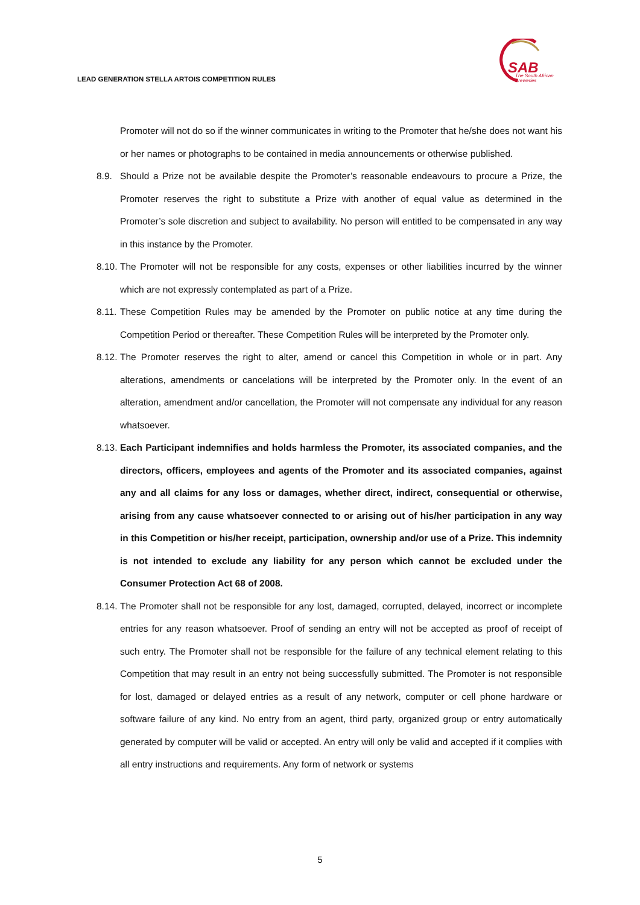LEAD GENERATION STELLA ARTOIS COMPETITION RULES
SAB
The South African
Breweries
Promoter will not do so if the winner communicates in writing to the Promoter that he/she does not want his or her names or photographs to be contained in media announcements or otherwise published.
8.9. Should a Prize not be available despite the Promoter’s reasonable endeavours to procure a Prize, the Promoter reserves the right to substitute a Prize with another of equal value as determined in the Promoter’s sole discretion and subject to availability. No person will entitled to be compensated in any way in this instance by the Promoter.
8.10. The Promoter will not be responsible for any costs, expenses or other liabilities incurred by the winner which are not expressly contemplated as part of a Prize.
8.11. These Competition Rules may be amended by the Promoter on public notice at any time during the Competition Period or thereafter. These Competition Rules will be interpreted by the Promoter only.
8.12. The Promoter reserves the right to alter, amend or cancel this Competition in whole or in part. Any alterations, amendments or cancelations will be interpreted by the Promoter only. In the event of an alteration, amendment and/or cancellation, the Promoter will not compensate any individual for any reason whatsoever.
8.13. Each Participant indemnifies and holds harmless the Promoter, its associated companies, and the directors, officers, employees and agents of the Promoter and its associated companies, against any and all claims for any loss or damages, whether direct, indirect, consequential or otherwise, arising from any cause whatsoever connected to or arising out of his/her participation in any way in this Competition or his/her receipt, participation, ownership and/or use of a Prize. This indemnity is not intended to exclude any liability for any person which cannot be excluded under the Consumer Protection Act 68 of 2008.
8.14. The Promoter shall not be responsible for any lost, damaged, corrupted, delayed, incorrect or incomplete entries for any reason whatsoever. Proof of sending an entry will not be accepted as proof of receipt of such entry. The Promoter shall not be responsible for the failure of any technical element relating to this Competition that may result in an entry not being successfully submitted. The Promoter is not responsible for lost, damaged or delayed entries as a result of any network, computer or cell phone hardware or software failure of any kind. No entry from an agent, third party, organized group or entry automatically generated by computer will be valid or accepted. An entry will only be valid and accepted if it complies with all entry instructions and requirements. Any form of network or systems
5